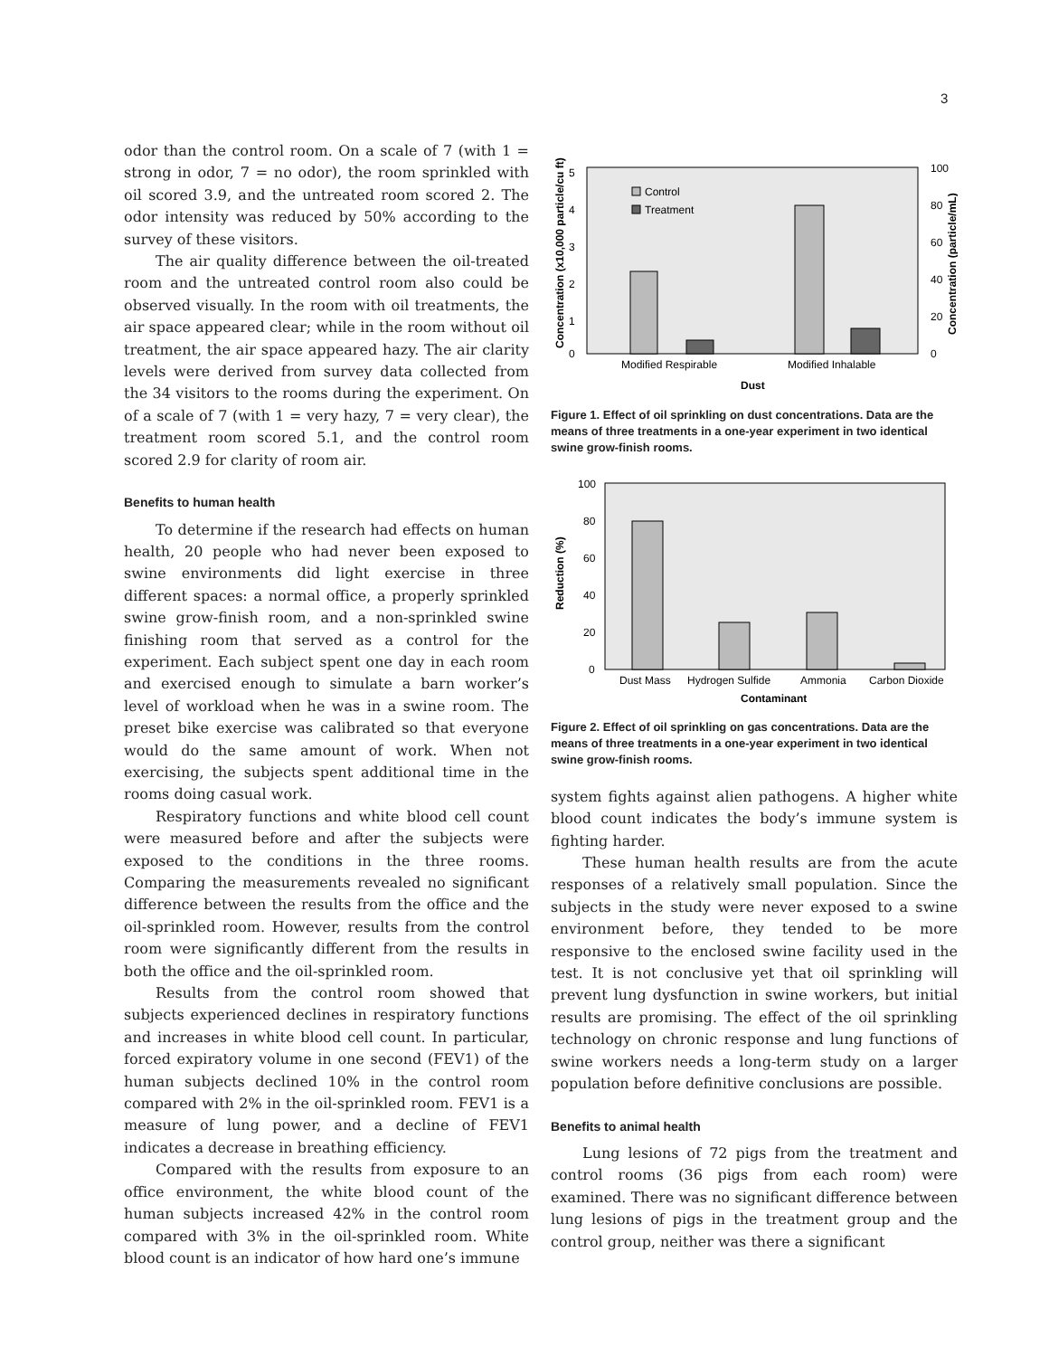3
odor than the control room. On a scale of 7 (with 1 = strong in odor, 7 = no odor), the room sprinkled with oil scored 3.9, and the untreated room scored 2. The odor intensity was reduced by 50% according to the survey of these visitors.
The air quality difference between the oil-treated room and the untreated control room also could be observed visually. In the room with oil treatments, the air space appeared clear; while in the room without oil treatment, the air space appeared hazy. The air clarity levels were derived from survey data collected from the 34 visitors to the rooms during the experiment. On of a scale of 7 (with 1 = very hazy, 7 = very clear), the treatment room scored 5.1, and the control room scored 2.9 for clarity of room air.
Benefits to human health
To determine if the research had effects on human health, 20 people who had never been exposed to swine environments did light exercise in three different spaces: a normal office, a properly sprinkled swine grow-finish room, and a non-sprinkled swine finishing room that served as a control for the experiment. Each subject spent one day in each room and exercised enough to simulate a barn worker’s level of workload when he was in a swine room. The preset bike exercise was calibrated so that everyone would do the same amount of work. When not exercising, the subjects spent additional time in the rooms doing casual work.
Respiratory functions and white blood cell count were measured before and after the subjects were exposed to the conditions in the three rooms. Comparing the measurements revealed no significant difference between the results from the office and the oil-sprinkled room. However, results from the control room were significantly different from the results in both the office and the oil-sprinkled room.
Results from the control room showed that subjects experienced declines in respiratory functions and increases in white blood cell count. In particular, forced expiratory volume in one second (FEV1) of the human subjects declined 10% in the control room compared with 2% in the oil-sprinkled room. FEV1 is a measure of lung power, and a decline of FEV1 indicates a decrease in breathing efficiency.
Compared with the results from exposure to an office environment, the white blood count of the human subjects increased 42% in the control room compared with 3% in the oil-sprinkled room. White blood count is an indicator of how hard one’s immune
5
4
3
2
1
0
100
80
60
40
20
0
Control
Treatment
Modified Respirable
Modified Inhalable
Dust
Concentration (x10,000 particle/cu ft)
Concentration (particle/mL)
Figure 1. Effect of oil sprinkling on dust concentrations. Data are the means of three treatments in a one-year experiment in two identical swine grow-finish rooms.
100
80
60
40
20
0
Dust Mass
Hydrogen Sulfide
Ammonia
Carbon Dioxide
Contaminant
Reduction (%)
Figure 2. Effect of oil sprinkling on gas concentrations. Data are the means of three treatments in a one-year experiment in two identical swine grow-finish rooms.
system fights against alien pathogens. A higher white blood count indicates the body’s immune system is fighting harder.
These human health results are from the acute responses of a relatively small population. Since the subjects in the study were never exposed to a swine environment before, they tended to be more responsive to the enclosed swine facility used in the test. It is not conclusive yet that oil sprinkling will prevent lung dysfunction in swine workers, but initial results are promising. The effect of the oil sprinkling technology on chronic response and lung functions of swine workers needs a long-term study on a larger population before definitive conclusions are possible.
Benefits to animal health
Lung lesions of 72 pigs from the treatment and control rooms (36 pigs from each room) were examined. There was no significant difference between lung lesions of pigs in the treatment group and the control group, neither was there a significant